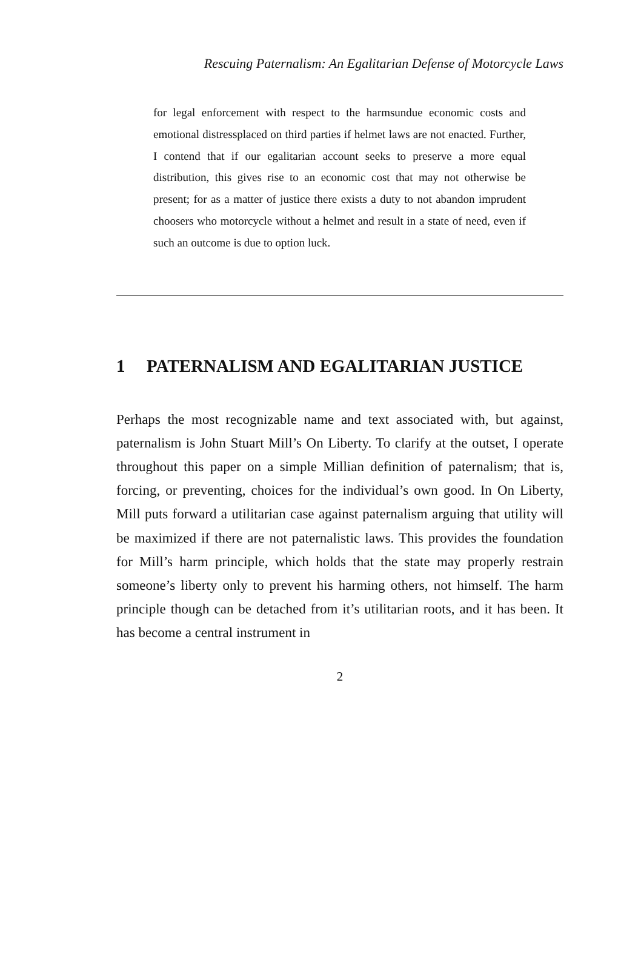Rescuing Paternalism: An Egalitarian Defense of Motorcycle Laws
for legal enforcement with respect to the harmsundue economic costs and emotional distressplaced on third parties if helmet laws are not enacted. Further, I contend that if our egalitarian account seeks to preserve a more equal distribution, this gives rise to an economic cost that may not otherwise be present; for as a matter of justice there exists a duty to not abandon imprudent choosers who motorcycle without a helmet and result in a state of need, even if such an outcome is due to option luck.
1 PATERNALISM AND EGALITARIAN JUSTICE
Perhaps the most recognizable name and text associated with, but against, paternalism is John Stuart Mill’s On Liberty. To clarify at the outset, I operate throughout this paper on a simple Millian definition of paternalism; that is, forcing, or preventing, choices for the individual’s own good. In On Liberty, Mill puts forward a utilitarian case against paternalism arguing that utility will be maximized if there are not paternalistic laws. This provides the foundation for Mill’s harm principle, which holds that the state may properly restrain someone’s liberty only to prevent his harming others, not himself. The harm principle though can be detached from it’s utilitarian roots, and it has been. It has become a central instrument in
2